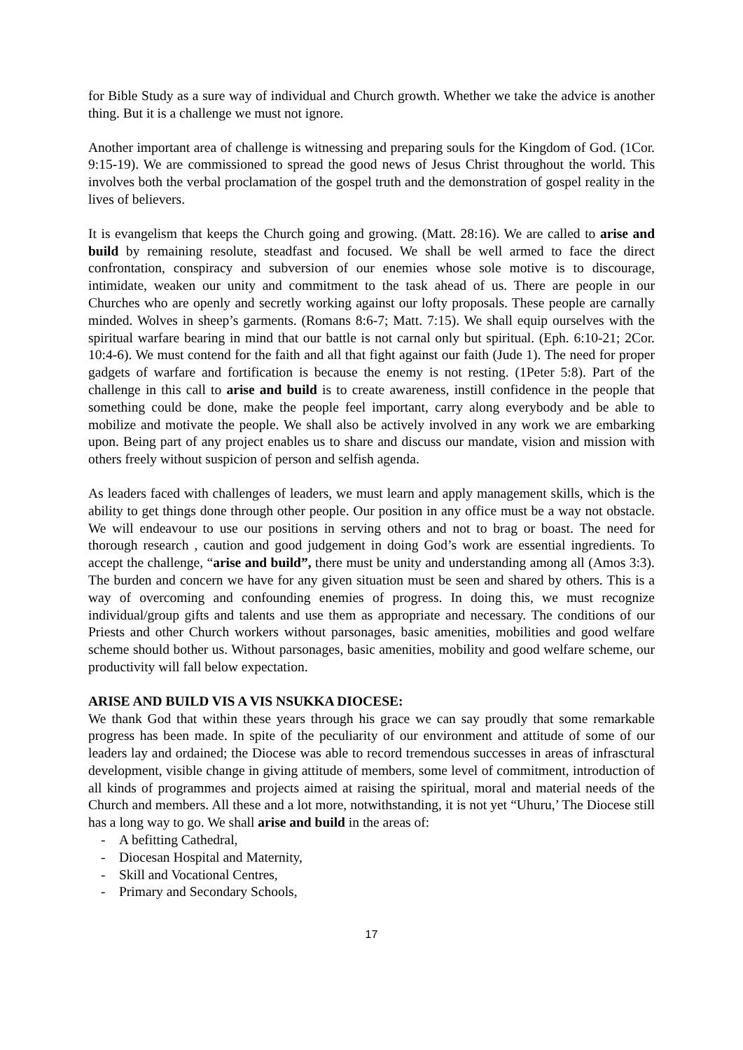for Bible Study as a sure way of individual and Church growth. Whether we take the advice is another thing. But it is a challenge we must not ignore.
Another important area of challenge is witnessing and preparing souls for the Kingdom of God. (1Cor. 9:15-19). We are commissioned to spread the good news of Jesus Christ throughout the world. This involves both the verbal proclamation of the gospel truth and the demonstration of gospel reality in the lives of believers.
It is evangelism that keeps the Church going and growing. (Matt. 28:16). We are called to arise and build by remaining resolute, steadfast and focused. We shall be well armed to face the direct confrontation, conspiracy and subversion of our enemies whose sole motive is to discourage, intimidate, weaken our unity and commitment to the task ahead of us. There are people in our Churches who are openly and secretly working against our lofty proposals. These people are carnally minded. Wolves in sheep’s garments. (Romans 8:6-7; Matt. 7:15). We shall equip ourselves with the spiritual warfare bearing in mind that our battle is not carnal only but spiritual. (Eph. 6:10-21; 2Cor. 10:4-6). We must contend for the faith and all that fight against our faith (Jude 1). The need for proper gadgets of warfare and fortification is because the enemy is not resting. (1Peter 5:8). Part of the challenge in this call to arise and build is to create awareness, instill confidence in the people that something could be done, make the people feel important, carry along everybody and be able to mobilize and motivate the people. We shall also be actively involved in any work we are embarking upon. Being part of any project enables us to share and discuss our mandate, vision and mission with others freely without suspicion of person and selfish agenda.
As leaders faced with challenges of leaders, we must learn and apply management skills, which is the ability to get things done through other people. Our position in any office must be a way not obstacle. We will endeavour to use our positions in serving others and not to brag or boast. The need for thorough research , caution and good judgement in doing God’s work are essential ingredients. To accept the challenge, “arise and build”, there must be unity and understanding among all (Amos 3:3). The burden and concern we have for any given situation must be seen and shared by others. This is a way of overcoming and confounding enemies of progress. In doing this, we must recognize individual/group gifts and talents and use them as appropriate and necessary. The conditions of our Priests and other Church workers without parsonages, basic amenities, mobilities and good welfare scheme should bother us. Without parsonages, basic amenities, mobility and good welfare scheme, our productivity will fall below expectation.
ARISE AND BUILD VIS A VIS NSUKKA DIOCESE:
We thank God that within these years through his grace we can say proudly that some remarkable progress has been made. In spite of the peculiarity of our environment and attitude of some of our leaders lay and ordained; the Diocese was able to record tremendous successes in areas of infrasctural development, visible change in giving attitude of members, some level of commitment, introduction of all kinds of programmes and projects aimed at raising the spiritual, moral and material needs of the Church and members. All these and a lot more, notwithstanding, it is not yet “Uhuru,’ The Diocese still has a long way to go. We shall arise and build in the areas of:
- A befitting Cathedral,
- Diocesan Hospital and Maternity,
- Skill and Vocational Centres,
- Primary and Secondary Schools,
17